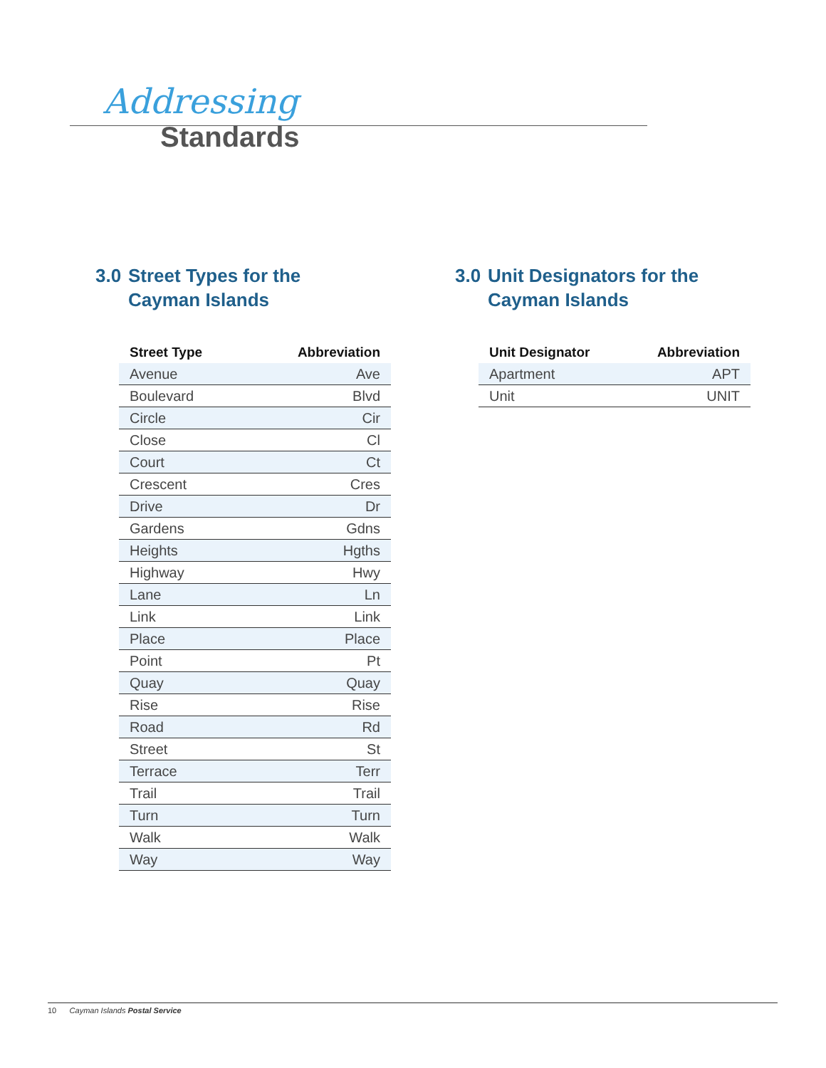Addressing
Standards
3.0
Street Types for the
Cayman Islands
| Street Type | Abbreviation |
| --- | --- |
| Avenue | Ave |
| Boulevard | Blvd |
| Circle | Cir |
| Close | Cl |
| Court | Ct |
| Crescent | Cres |
| Drive | Dr |
| Gardens | Gdns |
| Heights | Hgths |
| Highway | Hwy |
| Lane | Ln |
| Link | Link |
| Place | Place |
| Point | Pt |
| Quay | Quay |
| Rise | Rise |
| Road | Rd |
| Street | St |
| Terrace | Terr |
| Trail | Trail |
| Turn | Turn |
| Walk | Walk |
| Way | Way |
3.0
Unit Designators for the
Cayman Islands
| Unit Designator | Abbreviation |
| --- | --- |
| Apartment | APT |
| Unit | UNIT |
10 Cayman Islands Postal Service